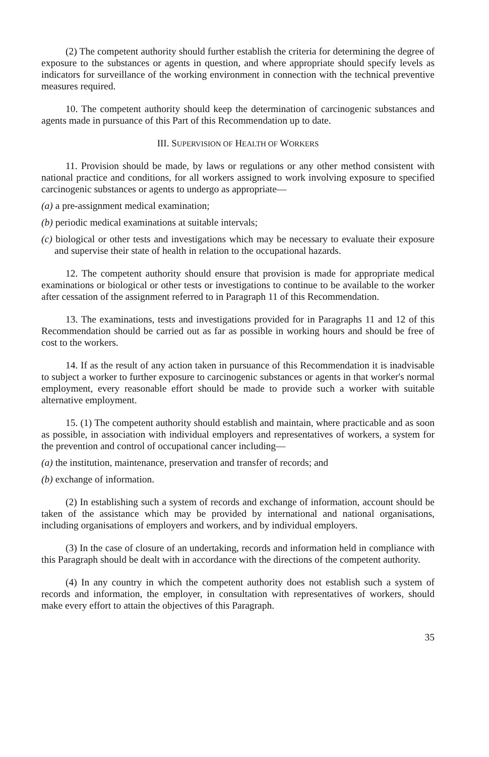(2) The competent authority should further establish the criteria for determining the degree of exposure to the substances or agents in question, and where appropriate should specify levels as indicators for surveillance of the working environment in connection with the technical preventive measures required.
10. The competent authority should keep the determination of carcinogenic substances and agents made in pursuance of this Part of this Recommendation up to date.
III. SUPERVISION OF HEALTH OF WORKERS
11. Provision should be made, by laws or regulations or any other method consistent with national practice and conditions, for all workers assigned to work involving exposure to specified carcinogenic substances or agents to undergo as appropriate—
(a) a pre-assignment medical examination;
(b) periodic medical examinations at suitable intervals;
(c) biological or other tests and investigations which may be necessary to evaluate their exposure and supervise their state of health in relation to the occupational hazards.
12. The competent authority should ensure that provision is made for appropriate medical examinations or biological or other tests or investigations to continue to be available to the worker after cessation of the assignment referred to in Paragraph 11 of this Recommendation.
13. The examinations, tests and investigations provided for in Paragraphs 11 and 12 of this Recommendation should be carried out as far as possible in working hours and should be free of cost to the workers.
14. If as the result of any action taken in pursuance of this Recommendation it is inadvisable to subject a worker to further exposure to carcinogenic substances or agents in that worker's normal employment, every reasonable effort should be made to provide such a worker with suitable alternative employment.
15. (1) The competent authority should establish and maintain, where practicable and as soon as possible, in association with individual employers and representatives of workers, a system for the prevention and control of occupational cancer including—
(a) the institution, maintenance, preservation and transfer of records; and
(b) exchange of information.
(2) In establishing such a system of records and exchange of information, account should be taken of the assistance which may be provided by international and national organisations, including organisations of employers and workers, and by individual employers.
(3) In the case of closure of an undertaking, records and information held in compliance with this Paragraph should be dealt with in accordance with the directions of the competent authority.
(4) In any country in which the competent authority does not establish such a system of records and information, the employer, in consultation with representatives of workers, should make every effort to attain the objectives of this Paragraph.
35